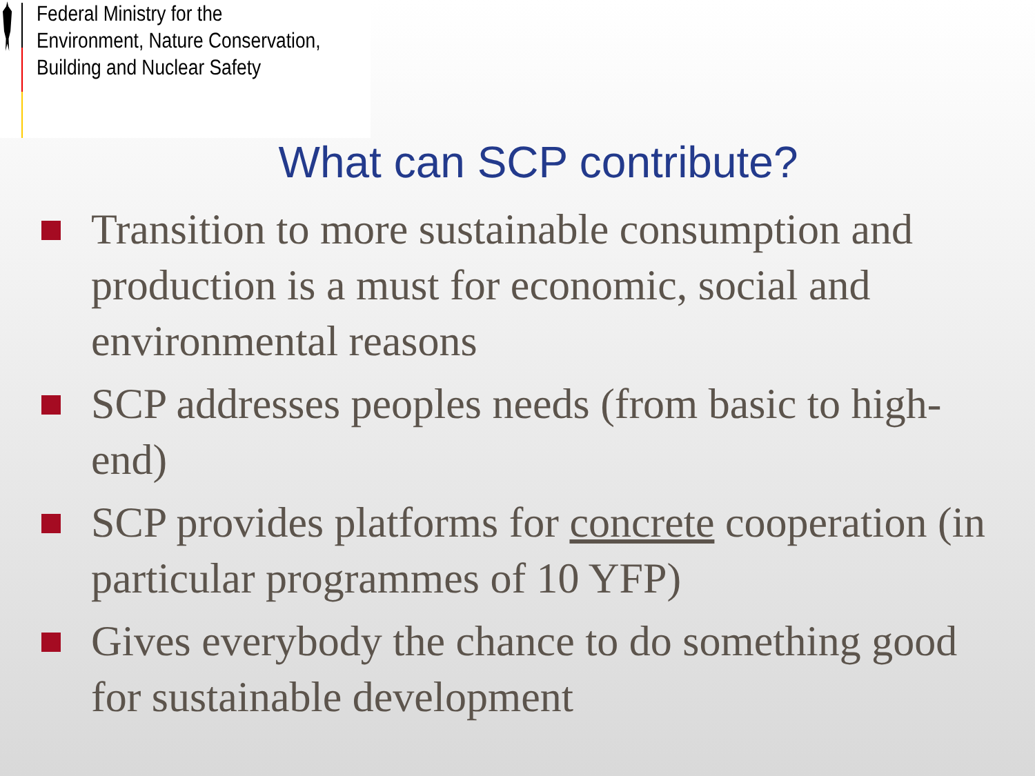Federal Ministry for the
Environment, Nature Conservation,
Building and Nuclear Safety
What can SCP contribute?
Transition to more sustainable consumption and production is a must for economic, social and environmental reasons
SCP addresses peoples needs (from basic to high-end)
SCP provides platforms for concrete cooperation (in particular programmes of 10 YFP)
Gives everybody the chance to do something good for sustainable development